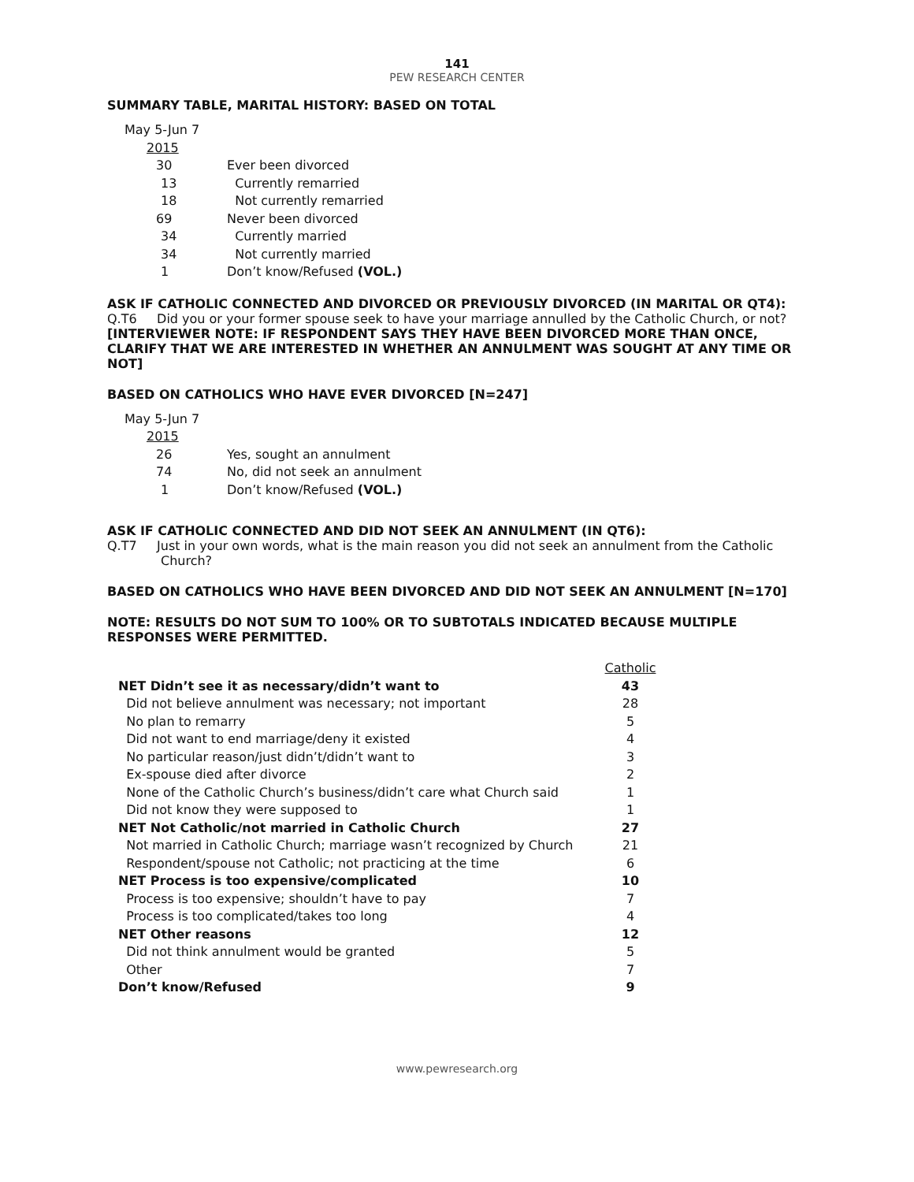141
PEW RESEARCH CENTER
SUMMARY TABLE, MARITAL HISTORY: BASED ON TOTAL
| May 5-Jun 7 | |
| 2015 | |
| 30 | Ever been divorced |
| 13 | Currently remarried |
| 18 | Not currently remarried |
| 69 | Never been divorced |
| 34 | Currently married |
| 34 | Not currently married |
| 1 | Don’t know/Refused (VOL.) |
ASK IF CATHOLIC CONNECTED AND DIVORCED OR PREVIOUSLY DIVORCED (IN MARITAL OR QT4):
Q.T6 Did you or your former spouse seek to have your marriage annulled by the Catholic Church, or not?
[INTERVIEWER NOTE: IF RESPONDENT SAYS THEY HAVE BEEN DIVORCED MORE THAN ONCE, CLARIFY THAT WE ARE INTERESTED IN WHETHER AN ANNULMENT WAS SOUGHT AT ANY TIME OR NOT]
BASED ON CATHOLICS WHO HAVE EVER DIVORCED [N=247]
| May 5-Jun 7 | |
| 2015 | |
| 26 | Yes, sought an annulment |
| 74 | No, did not seek an annulment |
| 1 | Don’t know/Refused (VOL.) |
ASK IF CATHOLIC CONNECTED AND DID NOT SEEK AN ANNULMENT (IN QT6):
Q.T7 Just in your own words, what is the main reason you did not seek an annulment from the Catholic Church?
BASED ON CATHOLICS WHO HAVE BEEN DIVORCED AND DID NOT SEEK AN ANNULMENT [N=170]
NOTE: RESULTS DO NOT SUM TO 100% OR TO SUBTOTALS INDICATED BECAUSE MULTIPLE RESPONSES WERE PERMITTED.
| | Catholic |
| NET Didn’t see it as necessary/didn’t want to | 43 |
| Did not believe annulment was necessary; not important | 28 |
| No plan to remarry | 5 |
| Did not want to end marriage/deny it existed | 4 |
| No particular reason/just didn’t/didn’t want to | 3 |
| Ex-spouse died after divorce | 2 |
| None of the Catholic Church’s business/didn’t care what Church said | 1 |
| Did not know they were supposed to | 1 |
| NET Not Catholic/not married in Catholic Church | 27 |
| Not married in Catholic Church; marriage wasn’t recognized by Church | 21 |
| Respondent/spouse not Catholic; not practicing at the time | 6 |
| NET Process is too expensive/complicated | 10 |
| Process is too expensive; shouldn’t have to pay | 7 |
| Process is too complicated/takes too long | 4 |
| NET Other reasons | 12 |
| Did not think annulment would be granted | 5 |
| Other | 7 |
| Don’t know/Refused | 9 |
www.pewresearch.org